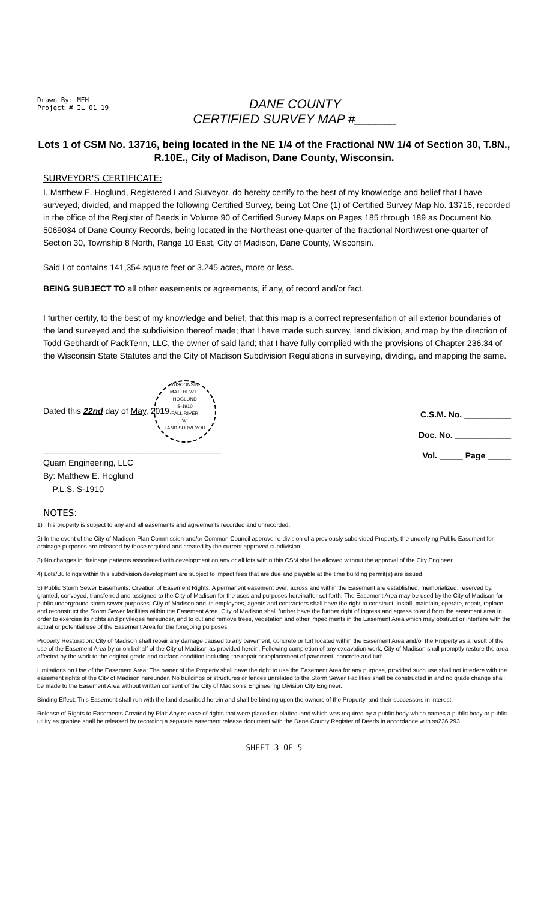Drawn By: MEH
Project # IL−01−19
DANE COUNTY
CERTIFIED SURVEY MAP #______
Lots 1 of CSM No. 13716, being located in the NE 1/4 of the Fractional NW 1/4 of Section 30, T.8N., R.10E., City of Madison, Dane County, Wisconsin.
SURVEYOR'S CERTIFICATE:
I, Matthew E. Hoglund, Registered Land Surveyor, do hereby certify to the best of my knowledge and belief that I have surveyed, divided, and mapped the following Certified Survey, being Lot One (1) of Certified Survey Map No. 13716, recorded in the office of the Register of Deeds in Volume 90 of Certified Survey Maps on Pages 185 through 189 as Document No. 5069034 of Dane County Records, being located in the Northeast one-quarter of the fractional Northwest one-quarter of Section 30, Township 8 North, Range 10 East, City of Madison, Dane County, Wisconsin.
Said Lot contains 141,354 square feet or 3.245 acres, more or less.
BEING SUBJECT TO all other easements or agreements, if any, of record and/or fact.
I further certify, to the best of my knowledge and belief, that this map is a correct representation of all exterior boundaries of the land surveyed and the subdivision thereof made; that I have made such survey, land division, and map by the direction of Todd Gebhardt of PackTenn, LLC, the owner of said land; that I have fully complied with the provisions of Chapter 236.34 of the Wisconsin State Statutes and the City of Madison Subdivision Regulations in surveying, dividing, and mapping the same.
Dated this 22nd day of May, 2019.WISCONSIN
MATTHEW E.
HOGLUND
S-1910
FALL RIVER
WI
LAND SURVEYOR
______________________________________
Quam Engineering, LLC
By: Matthew E. Hoglund
P.L.S. S-1910
C.S.M. No. __________
Doc. No. ____________
Vol. _____ Page _____
NOTES:
1) This property is subject to any and all easements and agreements recorded and unrecorded.
2) In the event of the City of Madison Plan Commission and/or Common Council approve re-division of a previously subdivided Property, the underlying Public Easement for drainage purposes are released by those required and created by the current approved subdivision.
3) No changes in drainage patterns associated with development on any or all lots within this CSM shall be allowed without the approval of the City Engineer.
4) Lots/Buildings within this subdivision/development are subject to impact fees that are due and payable at the time building permit(s) are issued.
5) Public Storm Sewer Easements: Creation of Easement Rights: A permanent easement over, across and within the Easement are established, memorialized, reserved by, granted, conveyed, transferred and assigned to the City of Madison for the uses and purposes hereinafter set forth. The Easement Area may be used by the City of Madison for public underground storm sewer purposes. City of Madison and its employees, agents and contractors shall have the right to construct, install, maintain, operate, repair, replace and reconstruct the Storm Sewer facilities within the Easement Area. City of Madison shall further have the further right of ingress and egress to and from the easement area in order to exercise its rights and privileges hereunder, and to cut and remove trees, vegetation and other impediments in the Easement Area which may obstruct or interfere with the actual or potential use of the Easement Area for the foregoing purposes.
Property Restoration: City of Madison shall repair any damage caused to any pavement, concrete or turf located within the Easement Area and/or the Property as a result of the use of the Easement Area by or on behalf of the City of Madison as provided herein. Following completion of any excavation work, City of Madison shall promptly restore the area affected by the work to the original grade and surface condition including the repair or replacement of pavement, concrete and turf.
Limitations on Use of the Easement Area: The owner of the Property shall have the right to use the Easement Area for any purpose, provided such use shall not interfere with the easement rights of the City of Madison hereunder. No buildings or structures or fences unrelated to the Storm Sewer Facilities shall be constructed in and no grade change shall be made to the Easement Area without written consent of the City of Madison's Engineering Division City Engineer.
Binding Effect: This Easement shall run with the land described herein and shall be binding upon the owners of the Property, and their successors in interest.
Release of Rights to Easements Created by Plat: Any release of rights that were placed on platted land which was required by a public body which names a public body or public utility as grantee shall be released by recording a separate easement release document with the Dane County Register of Deeds in accordance with ss236.293.
SHEET 3 OF 5